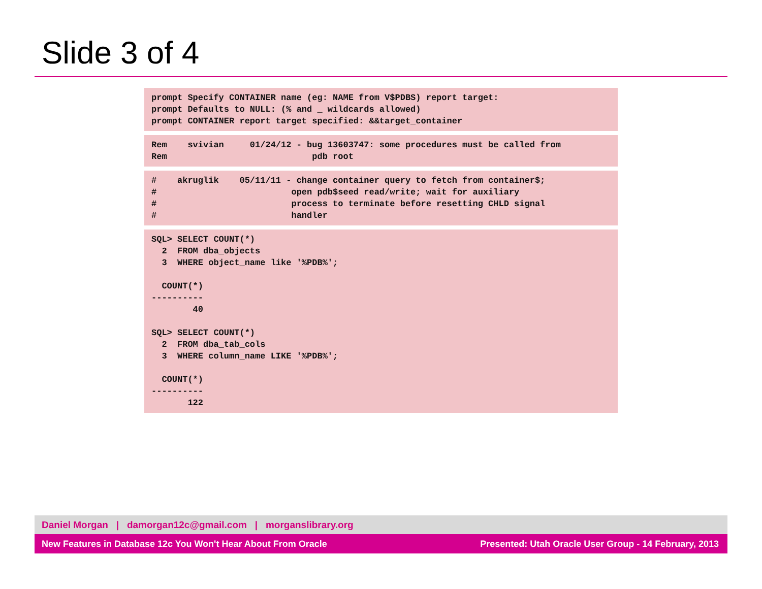Slide 3 of 4
prompt Specify CONTAINER name (eg: NAME from V$PDBS) report target: prompt Defaults to NULL: (% and _ wildcards allowed) prompt CONTAINER report target specified: &&target_container
Rem svivian 01/24/12 - bug 13603747: some procedures must be called from Rem pdb root
# akruglik 05/11/11 - change container query to fetch from container$; # open pdb$seed read/write; wait for auxiliary # process to terminate before resetting CHLD signal # handler
SQL> SELECT COUNT(*) 2 FROM dba_objects 3 WHERE object_name like '%PDB%'; COUNT(*) ---------- 40 SQL> SELECT COUNT(*) 2 FROM dba_tab_cols 3 WHERE column_name LIKE '%PDB%'; COUNT(*) ---------- 122
Daniel Morgan | damorgan12c@gmail.com | morganslibrary.org
New Features in Database 12c You Won't Hear About From Oracle Presented: Utah Oracle User Group - 14 February, 2013